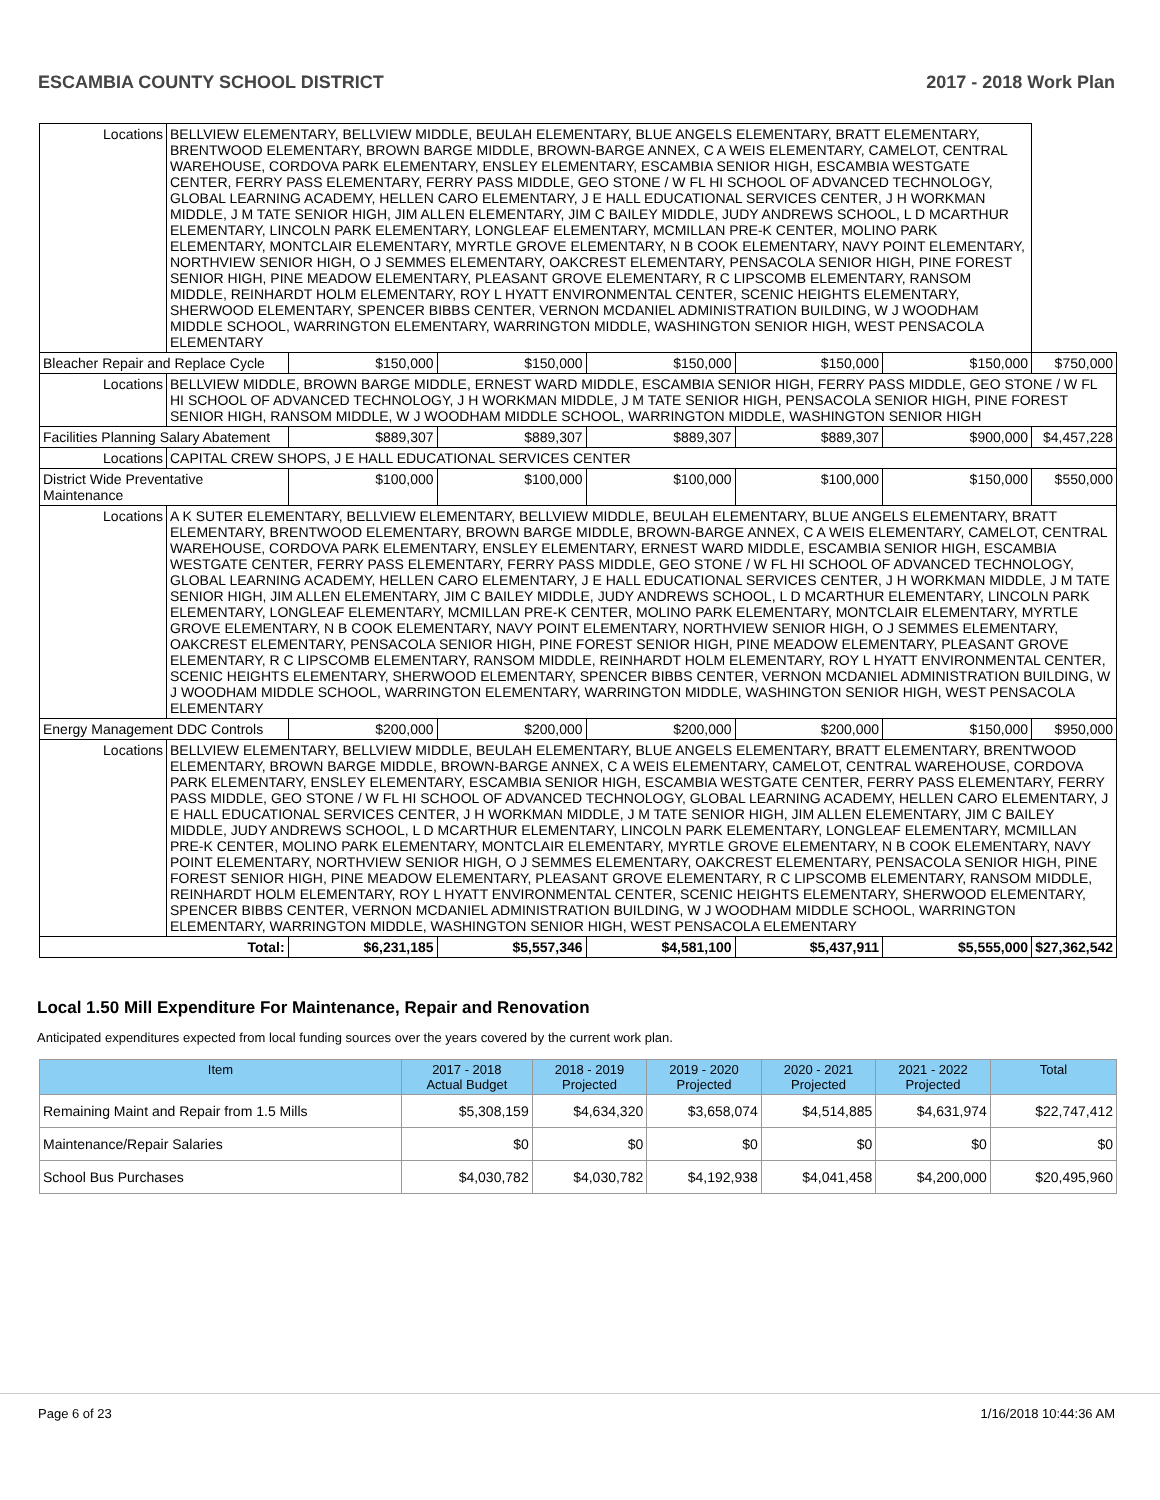ESCAMBIA COUNTY SCHOOL DISTRICT 2017 - 2018 Work Plan
| Locations | BELLVIEW ELEMENTARY, BELLVIEW MIDDLE, BEULAH ELEMENTARY, BLUE ANGELS ELEMENTARY, BRATT ELEMENTARY, BRENTWOOD ELEMENTARY, BROWN BARGE MIDDLE, BROWN-BARGE ANNEX, C A WEIS ELEMENTARY, CAMELOT, CENTRAL WAREHOUSE, CORDOVA PARK ELEMENTARY, ENSLEY ELEMENTARY, ESCAMBIA SENIOR HIGH, ESCAMBIA WESTGATE CENTER, FERRY PASS ELEMENTARY, FERRY PASS MIDDLE, GEO STONE / W FL HI SCHOOL OF ADVANCED TECHNOLOGY, GLOBAL LEARNING ACADEMY, HELLEN CARO ELEMENTARY, J E HALL EDUCATIONAL SERVICES CENTER, J H WORKMAN MIDDLE, J M TATE SENIOR HIGH, JIM ALLEN ELEMENTARY, JIM C BAILEY MIDDLE, JUDY ANDREWS SCHOOL, L D MCARTHUR ELEMENTARY, LINCOLN PARK ELEMENTARY, LONGLEAF ELEMENTARY, MCMILLAN PRE-K CENTER, MOLINO PARK ELEMENTARY, MONTCLAIR ELEMENTARY, MYRTLE GROVE ELEMENTARY, N B COOK ELEMENTARY, NAVY POINT ELEMENTARY, NORTHVIEW SENIOR HIGH, O J SEMMES ELEMENTARY, OAKCREST ELEMENTARY, PENSACOLA SENIOR HIGH, PINE FOREST SENIOR HIGH, PINE MEADOW ELEMENTARY, PLEASANT GROVE ELEMENTARY, R C LIPSCOMB ELEMENTARY, RANSOM MIDDLE, REINHARDT HOLM ELEMENTARY, ROY L HYATT ENVIRONMENTAL CENTER, SCENIC HEIGHTS ELEMENTARY, SHERWOOD ELEMENTARY, SPENCER BIBBS CENTER, VERNON MCDANIEL ADMINISTRATION BUILDING, W J WOODHAM MIDDLE SCHOOL, WARRINGTON ELEMENTARY, WARRINGTON MIDDLE, WASHINGTON SENIOR HIGH, WEST PENSACOLA ELEMENTARY | | | | | | |
| Bleacher Repair and Replace Cycle | | $150,000 | $150,000 | $150,000 | $150,000 | $150,000 | $750,000 |
| Locations | BELLVIEW MIDDLE, BROWN BARGE MIDDLE, ERNEST WARD MIDDLE, ESCAMBIA SENIOR HIGH, FERRY PASS MIDDLE, GEO STONE / W FL HI SCHOOL OF ADVANCED TECHNOLOGY, J H WORKMAN MIDDLE, J M TATE SENIOR HIGH, PENSACOLA SENIOR HIGH, PINE FOREST SENIOR HIGH, RANSOM MIDDLE, W J WOODHAM MIDDLE SCHOOL, WARRINGTON MIDDLE, WASHINGTON SENIOR HIGH | | | | | | |
| Facilities Planning Salary Abatement | | $889,307 | $889,307 | $889,307 | $889,307 | $900,000 | $4,457,228 |
| Locations | CAPITAL CREW SHOPS, J E HALL EDUCATIONAL SERVICES CENTER | | | | | | |
| District Wide Preventative Maintenance | | $100,000 | $100,000 | $100,000 | $100,000 | $150,000 | $550,000 |
| Locations | A K SUTER ELEMENTARY, BELLVIEW ELEMENTARY, BELLVIEW MIDDLE, BEULAH ELEMENTARY, BLUE ANGELS ELEMENTARY, BRATT ELEMENTARY, BRENTWOOD ELEMENTARY, BROWN BARGE MIDDLE, BROWN-BARGE ANNEX, C A WEIS ELEMENTARY, CAMELOT, CENTRAL WAREHOUSE, CORDOVA PARK ELEMENTARY, ENSLEY ELEMENTARY, ERNEST WARD MIDDLE, ESCAMBIA SENIOR HIGH, ESCAMBIA WESTGATE CENTER, FERRY PASS ELEMENTARY, FERRY PASS MIDDLE, GEO STONE / W FL HI SCHOOL OF ADVANCED TECHNOLOGY, GLOBAL LEARNING ACADEMY, HELLEN CARO ELEMENTARY, J E HALL EDUCATIONAL SERVICES CENTER, J H WORKMAN MIDDLE, J M TATE SENIOR HIGH, JIM ALLEN ELEMENTARY, JIM C BAILEY MIDDLE, JUDY ANDREWS SCHOOL, L D MCARTHUR ELEMENTARY, LINCOLN PARK ELEMENTARY, LONGLEAF ELEMENTARY, MCMILLAN PRE-K CENTER, MOLINO PARK ELEMENTARY, MONTCLAIR ELEMENTARY, MYRTLE GROVE ELEMENTARY, N B COOK ELEMENTARY, NAVY POINT ELEMENTARY, NORTHVIEW SENIOR HIGH, O J SEMMES ELEMENTARY, OAKCREST ELEMENTARY, PENSACOLA SENIOR HIGH, PINE FOREST SENIOR HIGH, PINE MEADOW ELEMENTARY, PLEASANT GROVE ELEMENTARY, R C LIPSCOMB ELEMENTARY, RANSOM MIDDLE, REINHARDT HOLM ELEMENTARY, ROY L HYATT ENVIRONMENTAL CENTER, SCENIC HEIGHTS ELEMENTARY, SHERWOOD ELEMENTARY, SPENCER BIBBS CENTER, VERNON MCDANIEL ADMINISTRATION BUILDING, W J WOODHAM MIDDLE SCHOOL, WARRINGTON ELEMENTARY, WARRINGTON MIDDLE, WASHINGTON SENIOR HIGH, WEST PENSACOLA ELEMENTARY | | | | | | |
| Energy Management DDC Controls | | $200,000 | $200,000 | $200,000 | $200,000 | $150,000 | $950,000 |
| Locations | BELLVIEW ELEMENTARY, BELLVIEW MIDDLE, BEULAH ELEMENTARY, BLUE ANGELS ELEMENTARY, BRATT ELEMENTARY, BRENTWOOD ELEMENTARY, BROWN BARGE MIDDLE, BROWN-BARGE ANNEX, C A WEIS ELEMENTARY, CAMELOT, CENTRAL WAREHOUSE, CORDOVA PARK ELEMENTARY, ENSLEY ELEMENTARY, ESCAMBIA SENIOR HIGH, ESCAMBIA WESTGATE CENTER, FERRY PASS ELEMENTARY, FERRY PASS MIDDLE, GEO STONE / W FL HI SCHOOL OF ADVANCED TECHNOLOGY, GLOBAL LEARNING ACADEMY, HELLEN CARO ELEMENTARY, J E HALL EDUCATIONAL SERVICES CENTER, J H WORKMAN MIDDLE, J M TATE SENIOR HIGH, JIM ALLEN ELEMENTARY, JIM C BAILEY MIDDLE, JUDY ANDREWS SCHOOL, L D MCARTHUR ELEMENTARY, LINCOLN PARK ELEMENTARY, LONGLEAF ELEMENTARY, MCMILLAN PRE-K CENTER, MOLINO PARK ELEMENTARY, MONTCLAIR ELEMENTARY, MYRTLE GROVE ELEMENTARY, N B COOK ELEMENTARY, NAVY POINT ELEMENTARY, NORTHVIEW SENIOR HIGH, O J SEMMES ELEMENTARY, OAKCREST ELEMENTARY, PENSACOLA SENIOR HIGH, PINE FOREST SENIOR HIGH, PINE MEADOW ELEMENTARY, PLEASANT GROVE ELEMENTARY, R C LIPSCOMB ELEMENTARY, RANSOM MIDDLE, REINHARDT HOLM ELEMENTARY, ROY L HYATT ENVIRONMENTAL CENTER, SCENIC HEIGHTS ELEMENTARY, SHERWOOD ELEMENTARY, SPENCER BIBBS CENTER, VERNON MCDANIEL ADMINISTRATION BUILDING, W J WOODHAM MIDDLE SCHOOL, WARRINGTON ELEMENTARY, WARRINGTON MIDDLE, WASHINGTON SENIOR HIGH, WEST PENSACOLA ELEMENTARY | | | | | | |
| Total: | | $6,231,185 | $5,557,346 | $4,581,100 | $5,437,911 | $5,555,000 | $27,362,542 |
Local 1.50 Mill Expenditure For Maintenance, Repair and Renovation
Anticipated expenditures expected from local funding sources over the years covered by the current work plan.
| Item | 2017 - 2018 Actual Budget | 2018 - 2019 Projected | 2019 - 2020 Projected | 2020 - 2021 Projected | 2021 - 2022 Projected | Total |
| --- | --- | --- | --- | --- | --- | --- |
| Remaining Maint and Repair from 1.5 Mills | $5,308,159 | $4,634,320 | $3,658,074 | $4,514,885 | $4,631,974 | $22,747,412 |
| Maintenance/Repair Salaries | $0 | $0 | $0 | $0 | $0 | $0 |
| School Bus Purchases | $4,030,782 | $4,030,782 | $4,192,938 | $4,041,458 | $4,200,000 | $20,495,960 |
Page 6 of 23 1/16/2018 10:44:36 AM